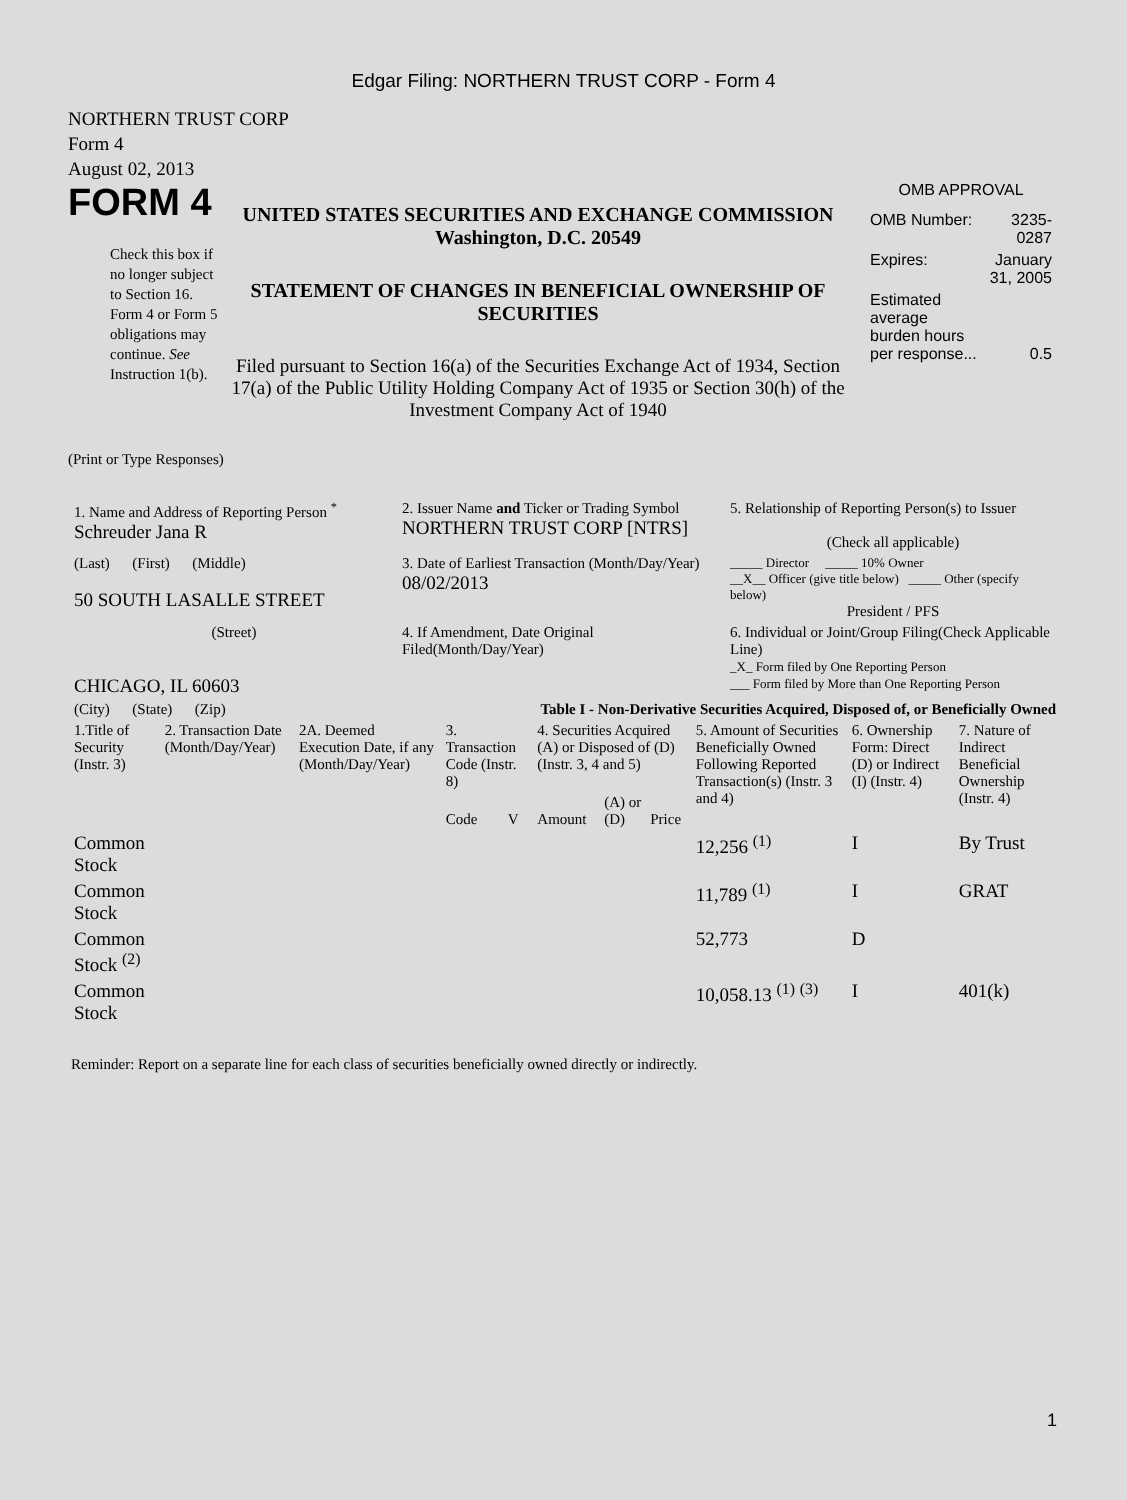Edgar Filing: NORTHERN TRUST CORP - Form 4
NORTHERN TRUST CORP
Form 4
August 02, 2013
FORM 4
Check this box if no longer subject to Section 16. Form 4 or Form 5 obligations may continue. See Instruction 1(b).
UNITED STATES SECURITIES AND EXCHANGE COMMISSION
Washington, D.C. 20549
STATEMENT OF CHANGES IN BENEFICIAL OWNERSHIP OF SECURITIES
Filed pursuant to Section 16(a) of the Securities Exchange Act of 1934, Section 17(a) of the Public Utility Holding Company Act of 1935 or Section 30(h) of the Investment Company Act of 1940
OMB APPROVAL
| OMB Number: | 3235-0287 |
| Expires: | January 31, 2005 |
| Estimated average burden hours per response... | 0.5 |
(Print or Type Responses)
| 1. Name and Address of Reporting Person <sup>*</sup> Schreuder Jana R | 2. Issuer Name and Ticker or Trading Symbol NORTHERN TRUST CORP [NTRS] | 5. Relationship of Reporting Person(s) to Issuer (Check all applicable) |
| (Last) (First) (Middle) 50 SOUTH LASALLE STREET | 3. Date of Earliest Transaction (Month/Day/Year) 08/02/2013 | _____ Director _____ 10% Owner __X__ Officer (give title below) _____ Other (specify below) President / PFS |
| (Street) CHICAGO, IL 60603 | 4. If Amendment, Date Original Filed(Month/Day/Year) | 6. Individual or Joint/Group Filing(Check Applicable Line) _X_ Form filed by One Reporting Person ___ Form filed by More than One Reporting Person |
| (City) (State) (Zip) | Table I - Non-Derivative Securities Acquired, Disposed of, or Beneficially Owned | |
| 1.Title of Security (Instr. 3) | 2. Transaction Date (Month/Day/Year) | 2A. Deemed Execution Date, if any (Month/Day/Year) | 3. Transaction Code (Instr. 8) | | 4. Securities Acquired (A) or Disposed of (D) (Instr. 3, 4 and 5) | | | 5. Amount of Securities Beneficially Owned Following Reported Transaction(s) (Instr. 3 and 4) | 6. Ownership Form: Direct (D) or Indirect (I) (Instr. 4) | 7. Nature of Indirect Beneficial Ownership (Instr. 4) |
| --- | --- | --- | --- | --- | --- | --- | --- | --- | --- | --- |
| | | | Code | V | Amount | (A) or (D) | Price | | | |
| Common Stock | | | | | | | | 12,256 <sup>(1)</sup> | I | By Trust |
| Common Stock | | | | | | | | 11,789 <sup>(1)</sup> | I | GRAT |
| Common Stock <sup>(2)</sup> | | | | | | | | 52,773 | D | |
| Common Stock | | | | | | | | 10,058.13 <sup>(1)</sup> <sup>(3)</sup> | I | 401(k) |
Reminder: Report on a separate line for each class of securities beneficially owned directly or indirectly.
1